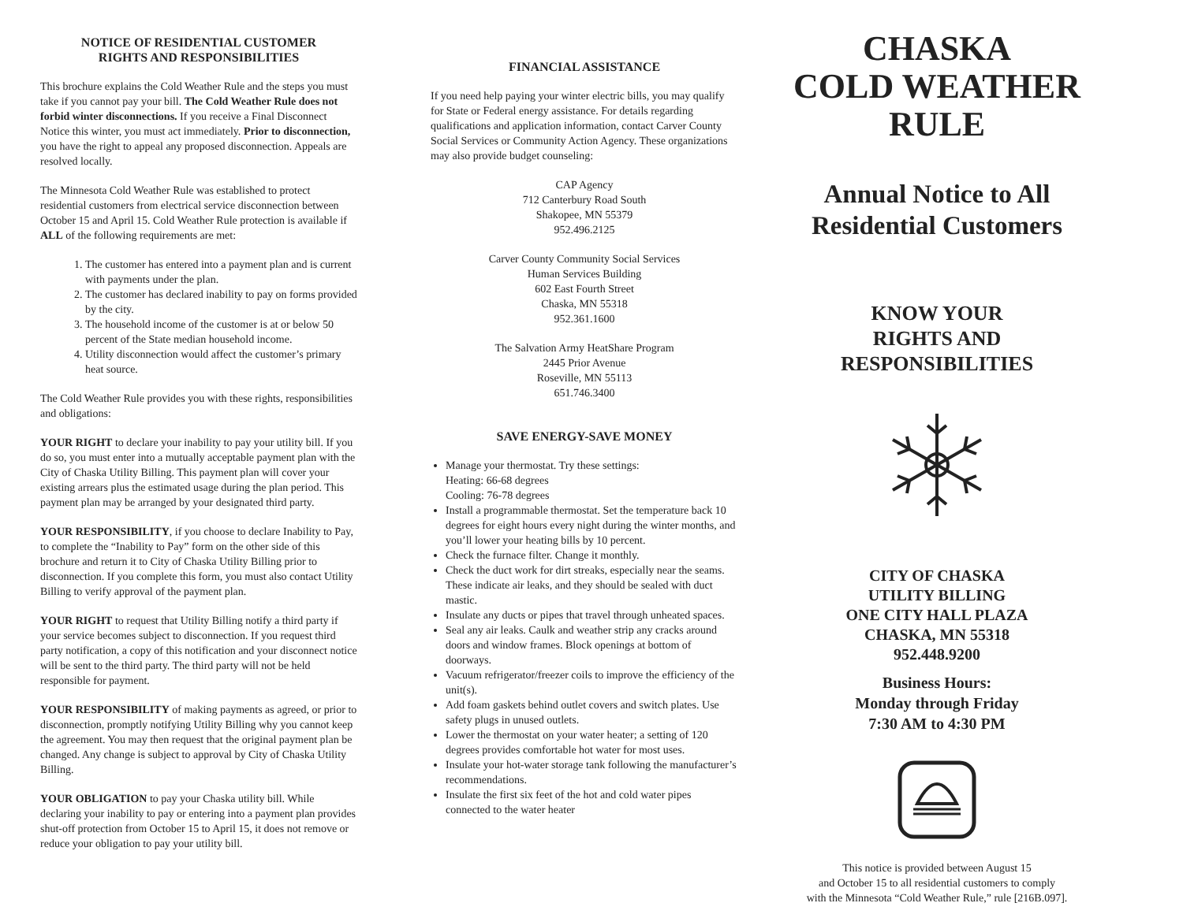NOTICE OF RESIDENTIAL CUSTOMER
RIGHTS AND RESPONSIBILITIES
This brochure explains the Cold Weather Rule and the steps you must take if you cannot pay your bill. The Cold Weather Rule does not forbid winter disconnections. If you receive a Final Disconnect Notice this winter, you must act immediately. Prior to disconnection, you have the right to appeal any proposed disconnection. Appeals are resolved locally.
The Minnesota Cold Weather Rule was established to protect residential customers from electrical service disconnection between October 15 and April 15. Cold Weather Rule protection is available if ALL of the following requirements are met:
1. The customer has entered into a payment plan and is current with payments under the plan.
2. The customer has declared inability to pay on forms provided by the city.
3. The household income of the customer is at or below 50 percent of the State median household income.
4. Utility disconnection would affect the customer’s primary heat source.
The Cold Weather Rule provides you with these rights, responsibilities and obligations:
YOUR RIGHT to declare your inability to pay your utility bill. If you do so, you must enter into a mutually acceptable payment plan with the City of Chaska Utility Billing. This payment plan will cover your existing arrears plus the estimated usage during the plan period. This payment plan may be arranged by your designated third party.
YOUR RESPONSIBILITY, if you choose to declare Inability to Pay, to complete the “Inability to Pay” form on the other side of this brochure and return it to City of Chaska Utility Billing prior to disconnection. If you complete this form, you must also contact Utility Billing to verify approval of the payment plan.
YOUR RIGHT to request that Utility Billing notify a third party if your service becomes subject to disconnection. If you request third party notification, a copy of this notification and your disconnect notice will be sent to the third party. The third party will not be held responsible for payment.
YOUR RESPONSIBILITY of making payments as agreed, or prior to disconnection, promptly notifying Utility Billing why you cannot keep the agreement. You may then request that the original payment plan be changed. Any change is subject to approval by City of Chaska Utility Billing.
YOUR OBLIGATION to pay your Chaska utility bill. While declaring your inability to pay or entering into a payment plan provides shut-off protection from October 15 to April 15, it does not remove or reduce your obligation to pay your utility bill.
FINANCIAL ASSISTANCE
If you need help paying your winter electric bills, you may qualify for State or Federal energy assistance. For details regarding qualifications and application information, contact Carver County Social Services or Community Action Agency. These organizations may also provide budget counseling:
CAP Agency
712 Canterbury Road South
Shakopee, MN 55379
952.496.2125
Carver County Community Social Services
Human Services Building
602 East Fourth Street
Chaska, MN 55318
952.361.1600
The Salvation Army HeatShare Program
2445 Prior Avenue
Roseville, MN 55113
651.746.3400
SAVE ENERGY-SAVE MONEY
Manage your thermostat. Try these settings:
Heating: 66-68 degrees
Cooling: 76-78 degrees
Install a programmable thermostat. Set the temperature back 10 degrees for eight hours every night during the winter months, and you’ll lower your heating bills by 10 percent.
Check the furnace filter. Change it monthly.
Check the duct work for dirt streaks, especially near the seams. These indicate air leaks, and they should be sealed with duct mastic.
Insulate any ducts or pipes that travel through unheated spaces.
Seal any air leaks. Caulk and weather strip any cracks around doors and window frames. Block openings at bottom of doorways.
Vacuum refrigerator/freezer coils to improve the efficiency of the unit(s).
Add foam gaskets behind outlet covers and switch plates. Use safety plugs in unused outlets.
Lower the thermostat on your water heater; a setting of 120 degrees provides comfortable hot water for most uses.
Insulate your hot-water storage tank following the manufacturer’s recommendations.
Insulate the first six feet of the hot and cold water pipes connected to the water heater
CHASKA
COLD WEATHER
RULE
Annual Notice to All
Residential Customers
KNOW YOUR
RIGHTS AND
RESPONSIBILITIES
CITY OF CHASKA
UTILITY BILLING
ONE CITY HALL PLAZA
CHASKA, MN 55318
952.448.9200
Business Hours:
Monday through Friday
7:30 AM to 4:30 PM
This notice is provided between August 15
and October 15 to all residential customers to comply
with the Minnesota “Cold Weather Rule,” rule [216B.097].